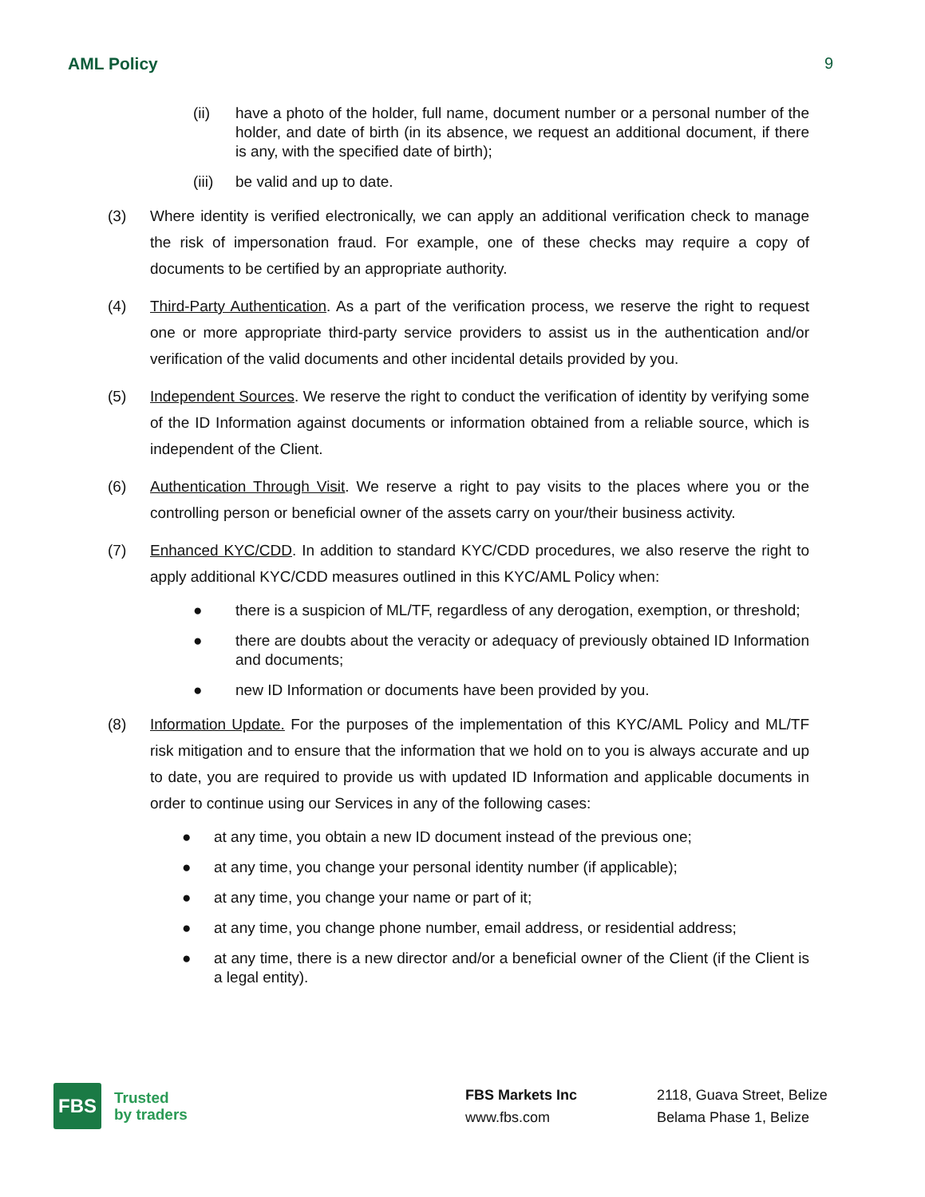AML Policy 9
(ii) have a photo of the holder, full name, document number or a personal number of the holder, and date of birth (in its absence, we request an additional document, if there is any, with the specified date of birth);
(iii) be valid and up to date.
(3) Where identity is verified electronically, we can apply an additional verification check to manage the risk of impersonation fraud. For example, one of these checks may require a copy of documents to be certified by an appropriate authority.
(4) Third-Party Authentication. As a part of the verification process, we reserve the right to request one or more appropriate third-party service providers to assist us in the authentication and/or verification of the valid documents and other incidental details provided by you.
(5) Independent Sources. We reserve the right to conduct the verification of identity by verifying some of the ID Information against documents or information obtained from a reliable source, which is independent of the Client.
(6) Authentication Through Visit. We reserve a right to pay visits to the places where you or the controlling person or beneficial owner of the assets carry on your/their business activity.
(7) Enhanced KYC/CDD. In addition to standard KYC/CDD procedures, we also reserve the right to apply additional KYC/CDD measures outlined in this KYC/AML Policy when:
● there is a suspicion of ML/TF, regardless of any derogation, exemption, or threshold;
● there are doubts about the veracity or adequacy of previously obtained ID Information and documents;
● new ID Information or documents have been provided by you.
(8) Information Update. For the purposes of the implementation of this KYC/AML Policy and ML/TF risk mitigation and to ensure that the information that we hold on to you is always accurate and up to date, you are required to provide us with updated ID Information and applicable documents in order to continue using our Services in any of the following cases:
● at any time, you obtain a new ID document instead of the previous one;
● at any time, you change your personal identity number (if applicable);
● at any time, you change your name or part of it;
● at any time, you change phone number, email address, or residential address;
● at any time, there is a new director and/or a beneficial owner of the Client (if the Client is a legal entity).
FBS
Trusted
by traders
FBS Markets Inc
www.fbs.com
2118, Guava Street, Belize
Belama Phase 1, Belize